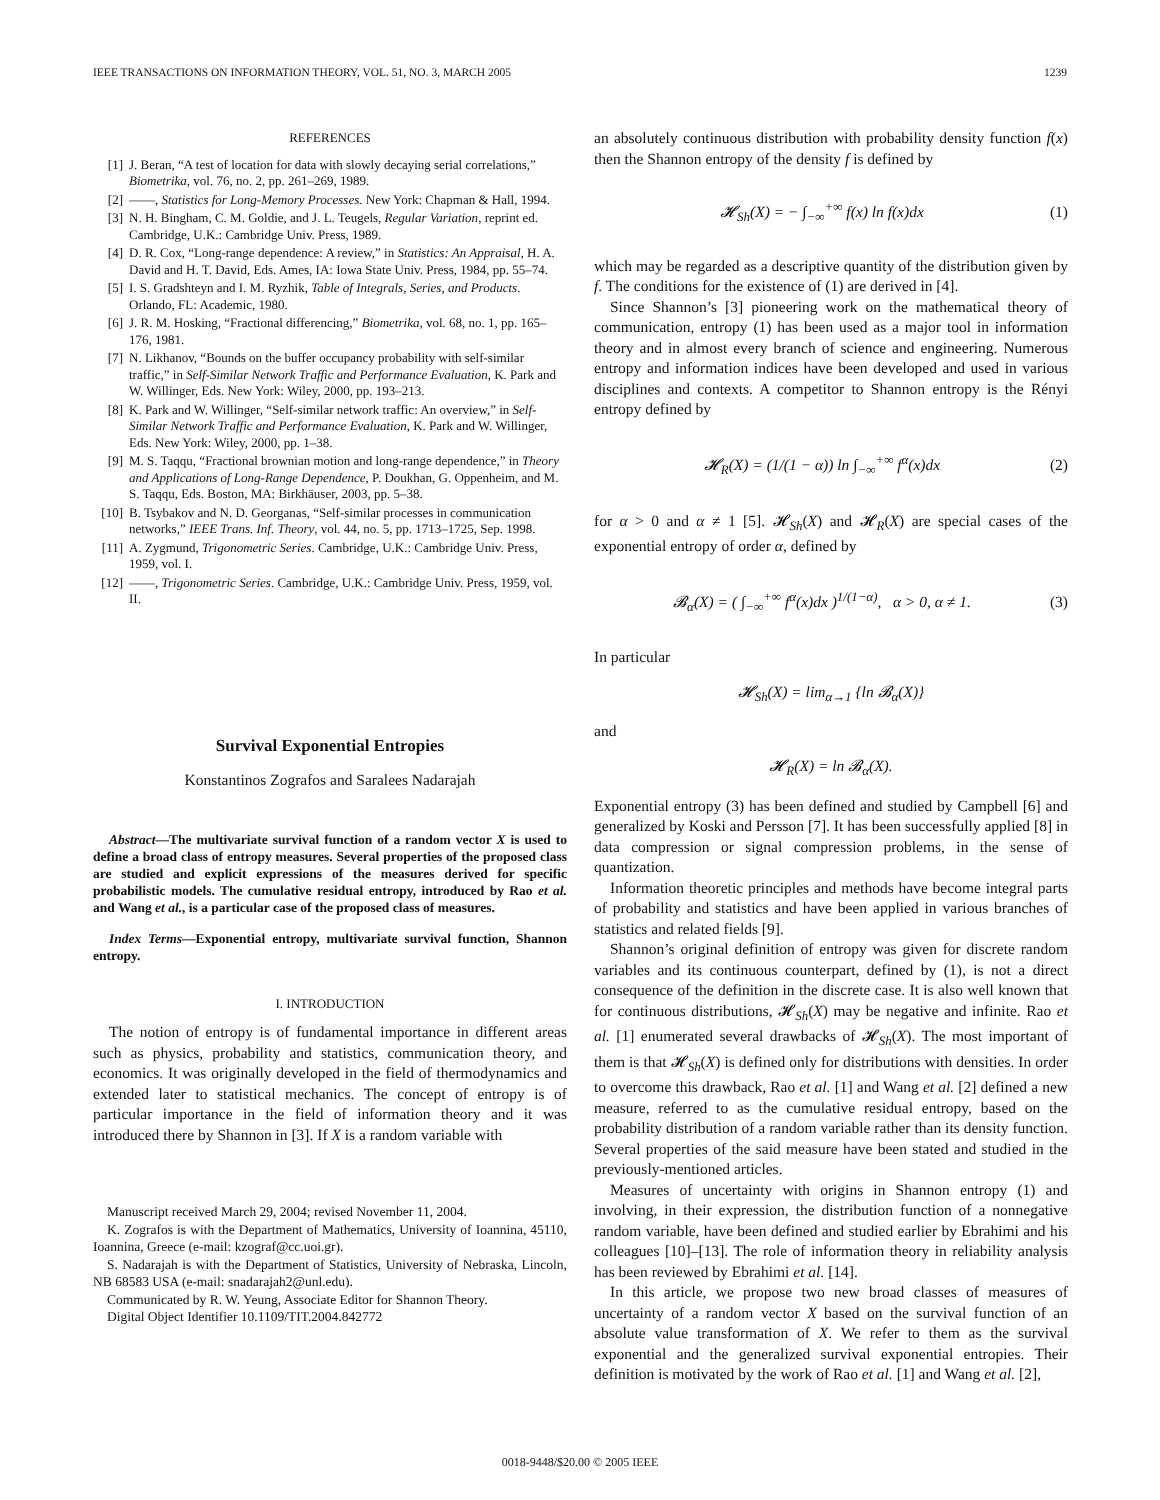IEEE TRANSACTIONS ON INFORMATION THEORY, VOL. 51, NO. 3, MARCH 2005 1239
REFERENCES
[1] J. Beran, “A test of location for data with slowly decaying serial correlations,” Biometrika, vol. 76, no. 2, pp. 261–269, 1989.
[2] ——, Statistics for Long-Memory Processes. New York: Chapman & Hall, 1994.
[3] N. H. Bingham, C. M. Goldie, and J. L. Teugels, Regular Variation, reprint ed. Cambridge, U.K.: Cambridge Univ. Press, 1989.
[4] D. R. Cox, “Long-range dependence: A review,” in Statistics: An Appraisal, H. A. David and H. T. David, Eds. Ames, IA: Iowa State Univ. Press, 1984, pp. 55–74.
[5] I. S. Gradshteyn and I. M. Ryzhik, Table of Integrals, Series, and Products. Orlando, FL: Academic, 1980.
[6] J. R. M. Hosking, “Fractional differencing,” Biometrika, vol. 68, no. 1, pp. 165–176, 1981.
[7] N. Likhanov, “Bounds on the buffer occupancy probability with self-similar traffic,” in Self-Similar Network Traffic and Performance Evaluation, K. Park and W. Willinger, Eds. New York: Wiley, 2000, pp. 193–213.
[8] K. Park and W. Willinger, “Self-similar network traffic: An overview,” in Self-Similar Network Traffic and Performance Evaluation, K. Park and W. Willinger, Eds. New York: Wiley, 2000, pp. 1–38.
[9] M. S. Taqqu, “Fractional brownian motion and long-range dependence,” in Theory and Applications of Long-Range Dependence, P. Doukhan, G. Oppenheim, and M. S. Taqqu, Eds. Boston, MA: Birkhäuser, 2003, pp. 5–38.
[10] B. Tsybakov and N. D. Georganas, “Self-similar processes in communication networks,” IEEE Trans. Inf. Theory, vol. 44, no. 5, pp. 1713–1725, Sep. 1998.
[11] A. Zygmund, Trigonometric Series. Cambridge, U.K.: Cambridge Univ. Press, 1959, vol. I.
[12] ——, Trigonometric Series. Cambridge, U.K.: Cambridge Univ. Press, 1959, vol. II.
Survival Exponential Entropies
Konstantinos Zografos and Saralees Nadarajah
Abstract—The multivariate survival function of a random vector X is used to define a broad class of entropy measures. Several properties of the proposed class are studied and explicit expressions of the measures derived for specific probabilistic models. The cumulative residual entropy, introduced by Rao et al. and Wang et al., is a particular case of the proposed class of measures.
Index Terms—Exponential entropy, multivariate survival function, Shannon entropy.
I. INTRODUCTION
The notion of entropy is of fundamental importance in different areas such as physics, probability and statistics, communication theory, and economics. It was originally developed in the field of thermodynamics and extended later to statistical mechanics. The concept of entropy is of particular importance in the field of information theory and it was introduced there by Shannon in [3]. If X is a random variable with
Manuscript received March 29, 2004; revised November 11, 2004.
K. Zografos is with the Department of Mathematics, University of Ioannina, 45110, Ioannina, Greece (e-mail: kzograf@cc.uoi.gr).
S. Nadarajah is with the Department of Statistics, University of Nebraska, Lincoln, NB 68583 USA (e-mail: snadarajah2@unl.edu).
Communicated by R. W. Yeung, Associate Editor for Shannon Theory.
Digital Object Identifier 10.1109/TIT.2004.842772
an absolutely continuous distribution with probability density function f(x) then the Shannon entropy of the density f is defined by
𝓗<sub>Sh</sub>(X) = − ∫<sub>−∞</sub><sup>+∞</sup> f(x) ln f(x)dx (1)
which may be regarded as a descriptive quantity of the distribution given by f. The conditions for the existence of (1) are derived in [4].
Since Shannon’s [3] pioneering work on the mathematical theory of communication, entropy (1) has been used as a major tool in information theory and in almost every branch of science and engineering. Numerous entropy and information indices have been developed and used in various disciplines and contexts. A competitor to Shannon entropy is the Rényi entropy defined by
𝓗<sub>R</sub>(X) = (1/(1 − α)) ln ∫<sub>−∞</sub><sup>+∞</sup> f<sup>α</sup>(x)dx (2)
for α > 0 and α ≠ 1 [5]. 𝓗<sub>Sh</sub>(X) and 𝓗<sub>R</sub>(X) are special cases of the exponential entropy of order α, defined by
𝓑<sub>α</sub>(X) = ( ∫<sub>−∞</sub><sup>+∞</sup> f<sup>α</sup>(x)dx )<sup>1/(1−α)</sup>, α > 0, α ≠ 1. (3)
In particular
𝓗<sub>Sh</sub>(X) = lim<sub>α→1</sub> {ln 𝓑<sub>α</sub>(X)}
and
𝓗<sub>R</sub>(X) = ln 𝓑<sub>α</sub>(X).
Exponential entropy (3) has been defined and studied by Campbell [6] and generalized by Koski and Persson [7]. It has been successfully applied [8] in data compression or signal compression problems, in the sense of quantization.
Information theoretic principles and methods have become integral parts of probability and statistics and have been applied in various branches of statistics and related fields [9].
Shannon’s original definition of entropy was given for discrete random variables and its continuous counterpart, defined by (1), is not a direct consequence of the definition in the discrete case. It is also well known that for continuous distributions, 𝓗<sub>Sh</sub>(X) may be negative and infinite. Rao et al. [1] enumerated several drawbacks of 𝓗<sub>Sh</sub>(X). The most important of them is that 𝓗<sub>Sh</sub>(X) is defined only for distributions with densities. In order to overcome this drawback, Rao et al. [1] and Wang et al. [2] defined a new measure, referred to as the cumulative residual entropy, based on the probability distribution of a random variable rather than its density function. Several properties of the said measure have been stated and studied in the previously-mentioned articles.
Measures of uncertainty with origins in Shannon entropy (1) and involving, in their expression, the distribution function of a nonnegative random variable, have been defined and studied earlier by Ebrahimi and his colleagues [10]–[13]. The role of information theory in reliability analysis has been reviewed by Ebrahimi et al. [14].
In this article, we propose two new broad classes of measures of uncertainty of a random vector X based on the survival function of an absolute value transformation of X. We refer to them as the survival exponential and the generalized survival exponential entropies. Their definition is motivated by the work of Rao et al. [1] and Wang et al. [2],
0018-9448/$20.00 © 2005 IEEE